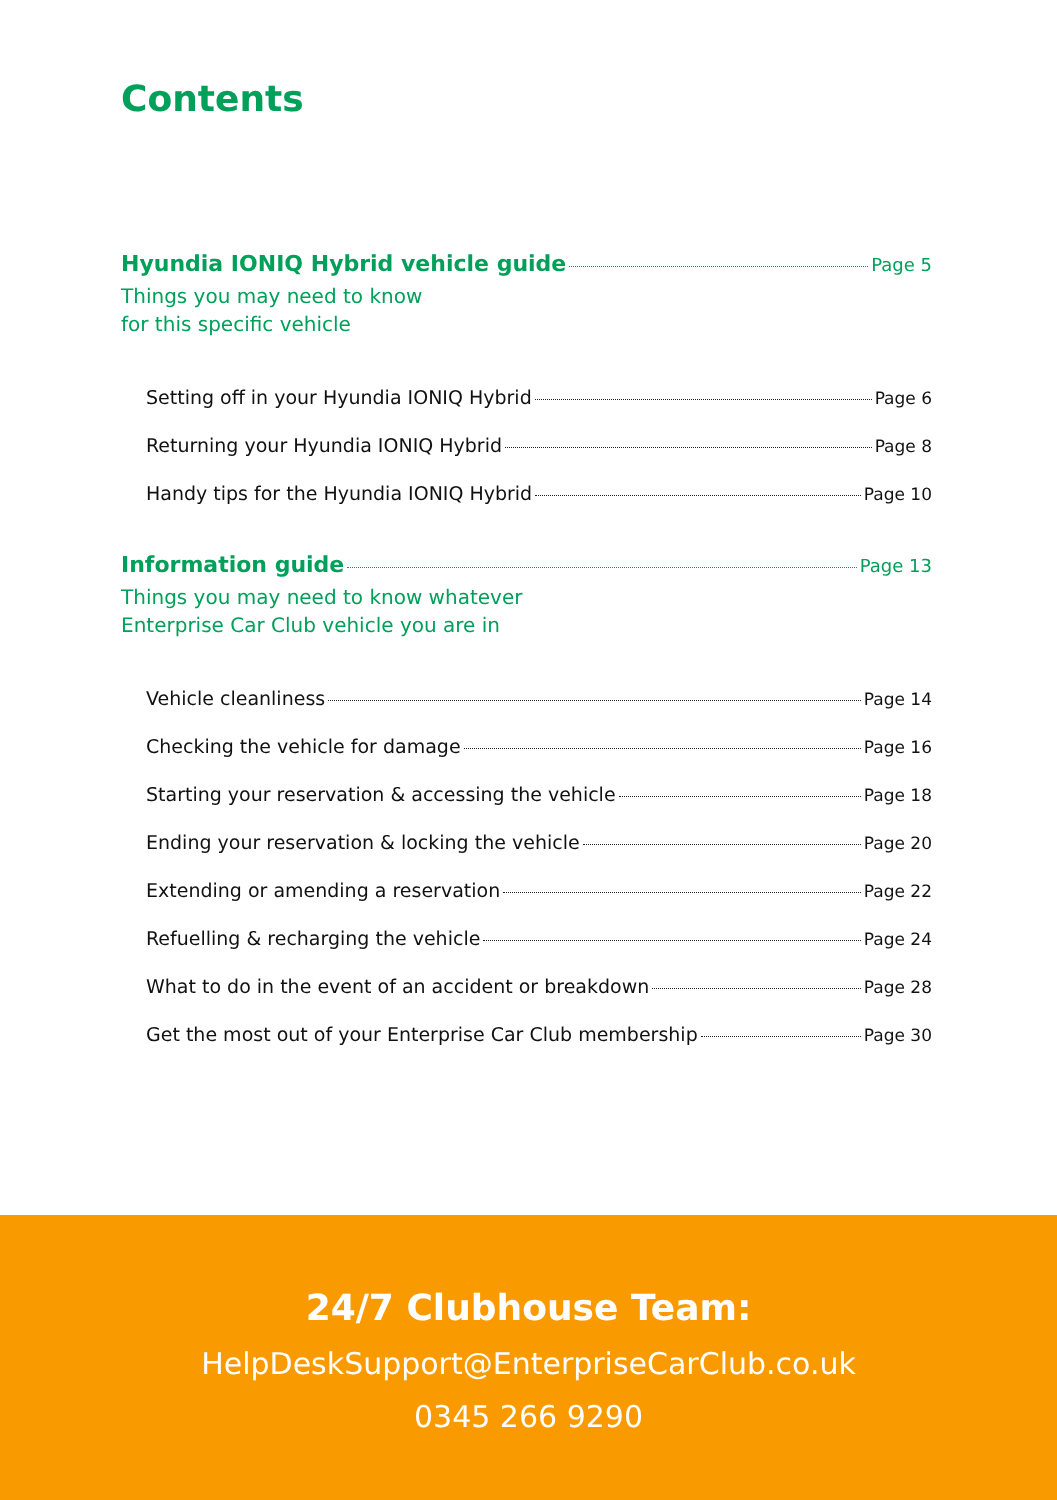Contents
Hyundia IONIQ Hybrid vehicle guide Page 5
Things you may need to know
for this specific vehicle
Setting off in your Hyundia IONIQ Hybrid Page 6
Returning your Hyundia IONIQ Hybrid Page 8
Handy tips for the Hyundia IONIQ Hybrid Page 10
Information guide Page 13
Things you may need to know whatever
Enterprise Car Club vehicle you are in
Vehicle cleanliness Page 14
Checking the vehicle for damage Page 16
Starting your reservation & accessing the vehicle Page 18
Ending your reservation & locking the vehicle Page 20
Extending or amending a reservation Page 22
Refuelling & recharging the vehicle Page 24
What to do in the event of an accident or breakdown Page 28
Get the most out of your Enterprise Car Club membership Page 30
24/7 Clubhouse Team:
HelpDeskSupport@EnterpriseCarClub.co.uk
0345 266 9290